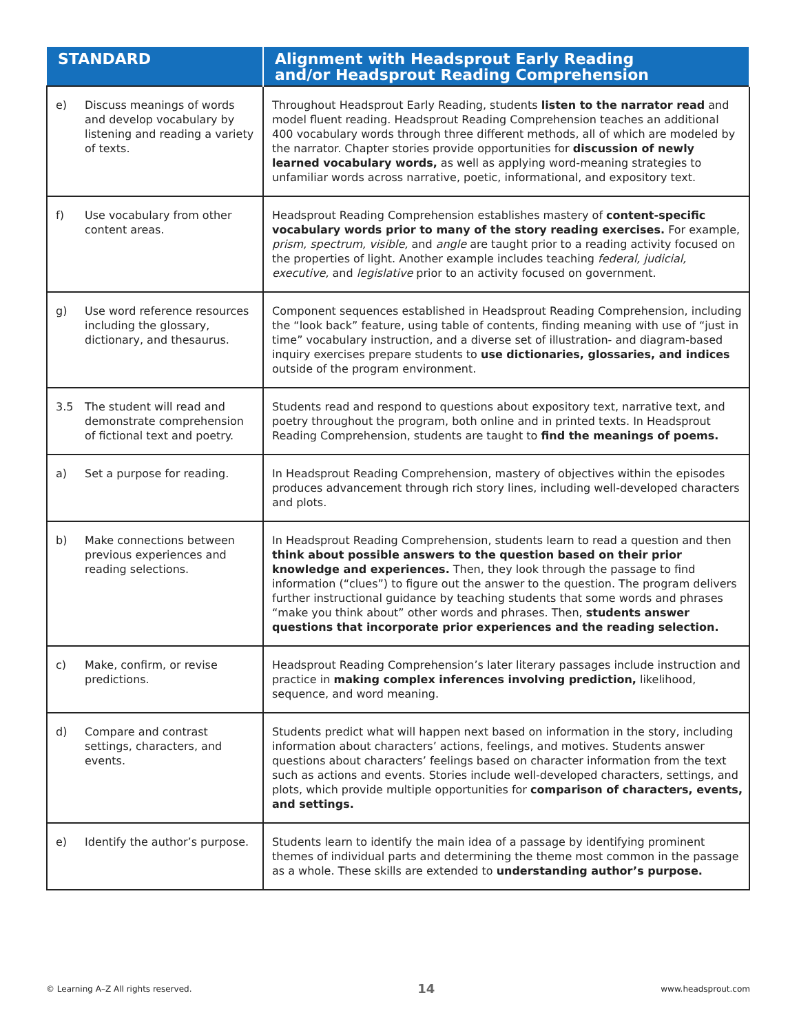| STANDARD | Alignment with Headsprout Early Reading and/or Headsprout Reading Comprehension |
| --- | --- |
| e) Discuss meanings of words and develop vocabulary by listening and reading a variety of texts. | Throughout Headsprout Early Reading, students listen to the narrator read and model fluent reading. Headsprout Reading Comprehension teaches an additional 400 vocabulary words through three different methods, all of which are modeled by the narrator. Chapter stories provide opportunities for discussion of newly learned vocabulary words, as well as applying word-meaning strategies to unfamiliar words across narrative, poetic, informational, and expository text. |
| f) Use vocabulary from other content areas. | Headsprout Reading Comprehension establishes mastery of content-specific vocabulary words prior to many of the story reading exercises. For example, prism, spectrum, visible, and angle are taught prior to a reading activity focused on the properties of light. Another example includes teaching federal, judicial, executive, and legislative prior to an activity focused on government. |
| g) Use word reference resources including the glossary, dictionary, and thesaurus. | Component sequences established in Headsprout Reading Comprehension, including the “look back” feature, using table of contents, finding meaning with use of “just in time” vocabulary instruction, and a diverse set of illustration- and diagram-based inquiry exercises prepare students to use dictionaries, glossaries, and indices outside of the program environment. |
| 3.5 The student will read and demonstrate comprehension of fictional text and poetry. | Students read and respond to questions about expository text, narrative text, and poetry throughout the program, both online and in printed texts. In Headsprout Reading Comprehension, students are taught to find the meanings of poems. |
| a) Set a purpose for reading. | In Headsprout Reading Comprehension, mastery of objectives within the episodes produces advancement through rich story lines, including well-developed characters and plots. |
| b) Make connections between previous experiences and reading selections. | In Headsprout Reading Comprehension, students learn to read a question and then think about possible answers to the question based on their prior knowledge and experiences. Then, they look through the passage to find information (“clues”) to figure out the answer to the question. The program delivers further instructional guidance by teaching students that some words and phrases “make you think about” other words and phrases. Then, students answer questions that incorporate prior experiences and the reading selection. |
| c) Make, confirm, or revise predictions. | Headsprout Reading Comprehension’s later literary passages include instruction and practice in making complex inferences involving prediction, likelihood, sequence, and word meaning. |
| d) Compare and contrast settings, characters, and events. | Students predict what will happen next based on information in the story, including information about characters’ actions, feelings, and motives. Students answer questions about characters’ feelings based on character information from the text such as actions and events. Stories include well-developed characters, settings, and plots, which provide multiple opportunities for comparison of characters, events, and settings. |
| e) Identify the author’s purpose. | Students learn to identify the main idea of a passage by identifying prominent themes of individual parts and determining the theme most common in the passage as a whole. These skills are extended to understanding author’s purpose. |
© Learning A–Z All rights reserved. 14 www.headsprout.com